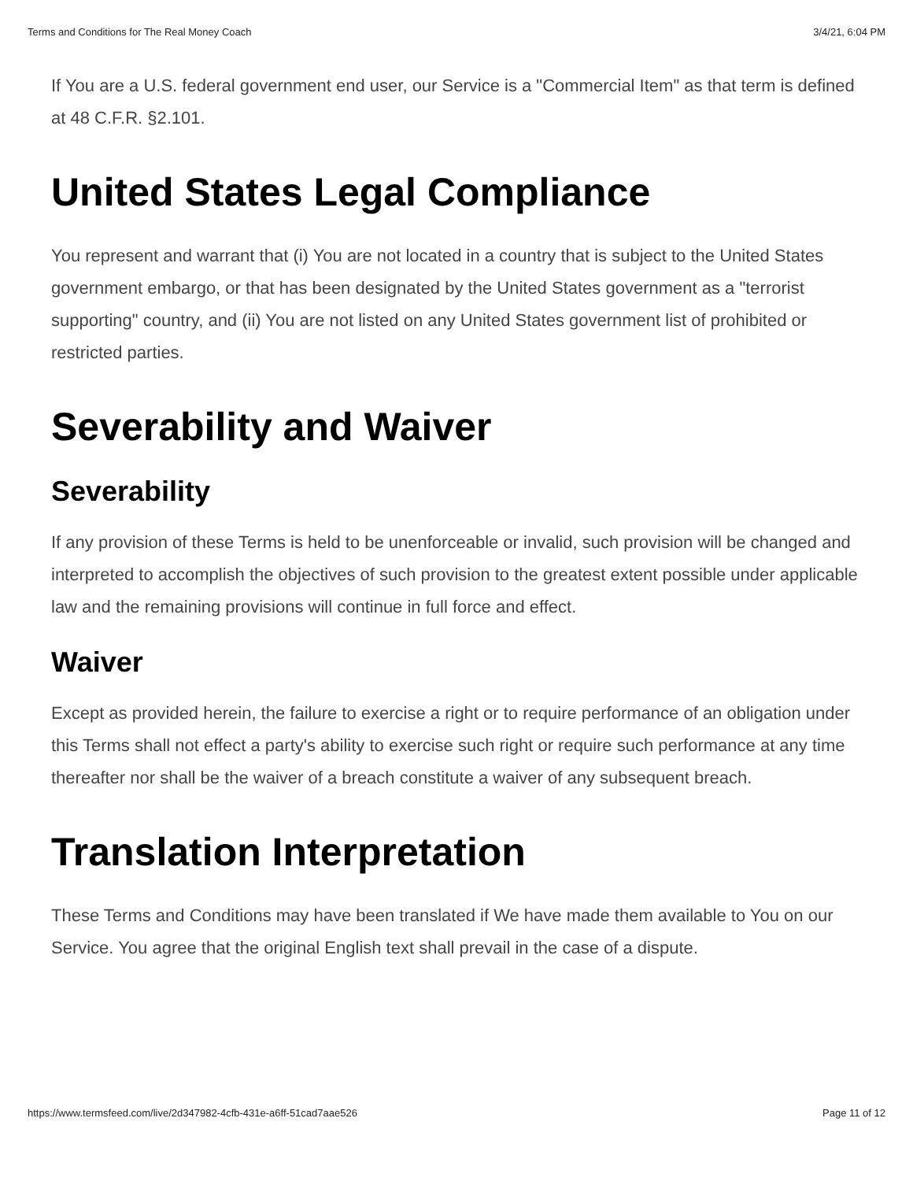Terms and Conditions for The Real Money Coach 3/4/21, 6:04 PM
If You are a U.S. federal government end user, our Service is a "Commercial Item" as that term is defined at 48 C.F.R. §2.101.
United States Legal Compliance
You represent and warrant that (i) You are not located in a country that is subject to the United States government embargo, or that has been designated by the United States government as a "terrorist supporting" country, and (ii) You are not listed on any United States government list of prohibited or restricted parties.
Severability and Waiver
Severability
If any provision of these Terms is held to be unenforceable or invalid, such provision will be changed and interpreted to accomplish the objectives of such provision to the greatest extent possible under applicable law and the remaining provisions will continue in full force and effect.
Waiver
Except as provided herein, the failure to exercise a right or to require performance of an obligation under this Terms shall not effect a party's ability to exercise such right or require such performance at any time thereafter nor shall be the waiver of a breach constitute a waiver of any subsequent breach.
Translation Interpretation
These Terms and Conditions may have been translated if We have made them available to You on our Service. You agree that the original English text shall prevail in the case of a dispute.
https://www.termsfeed.com/live/2d347982-4cfb-431e-a6ff-51cad7aae526 Page 11 of 12